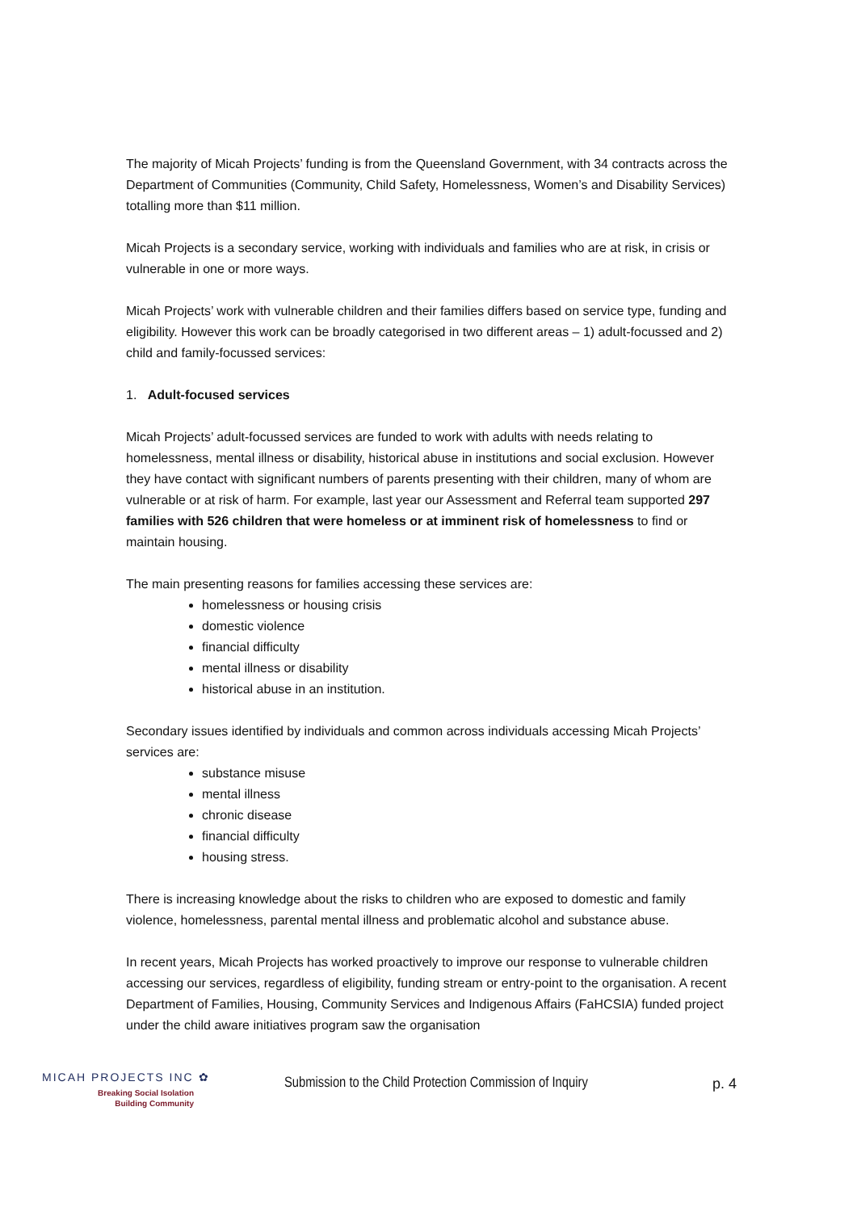The majority of Micah Projects’ funding is from the Queensland Government, with 34 contracts across the Department of Communities (Community, Child Safety, Homelessness, Women’s and Disability Services) totalling more than $11 million.
Micah Projects is a secondary service, working with individuals and families who are at risk, in crisis or vulnerable in one or more ways.
Micah Projects’ work with vulnerable children and their families differs based on service type, funding and eligibility. However this work can be broadly categorised in two different areas – 1) adult-focussed and 2) child and family-focussed services:
1. Adult-focused services
Micah Projects’ adult-focussed services are funded to work with adults with needs relating to homelessness, mental illness or disability, historical abuse in institutions and social exclusion. However they have contact with significant numbers of parents presenting with their children, many of whom are vulnerable or at risk of harm. For example, last year our Assessment and Referral team supported 297 families with 526 children that were homeless or at imminent risk of homelessness to find or maintain housing.
The main presenting reasons for families accessing these services are:
homelessness or housing crisis
domestic violence
financial difficulty
mental illness or disability
historical abuse in an institution.
Secondary issues identified by individuals and common across individuals accessing Micah Projects’ services are:
substance misuse
mental illness
chronic disease
financial difficulty
housing stress.
There is increasing knowledge about the risks to children who are exposed to domestic and family violence, homelessness, parental mental illness and problematic alcohol and substance abuse.
In recent years, Micah Projects has worked proactively to improve our response to vulnerable children accessing our services, regardless of eligibility, funding stream or entry-point to the organisation. A recent Department of Families, Housing, Community Services and Indigenous Affairs (FaHCSIA) funded project under the child aware initiatives program saw the organisation
MICAH PROJECTS INC ✿
Breaking Social Isolation
Building Community
Submission to the Child Protection Commission of Inquiry
p. 4